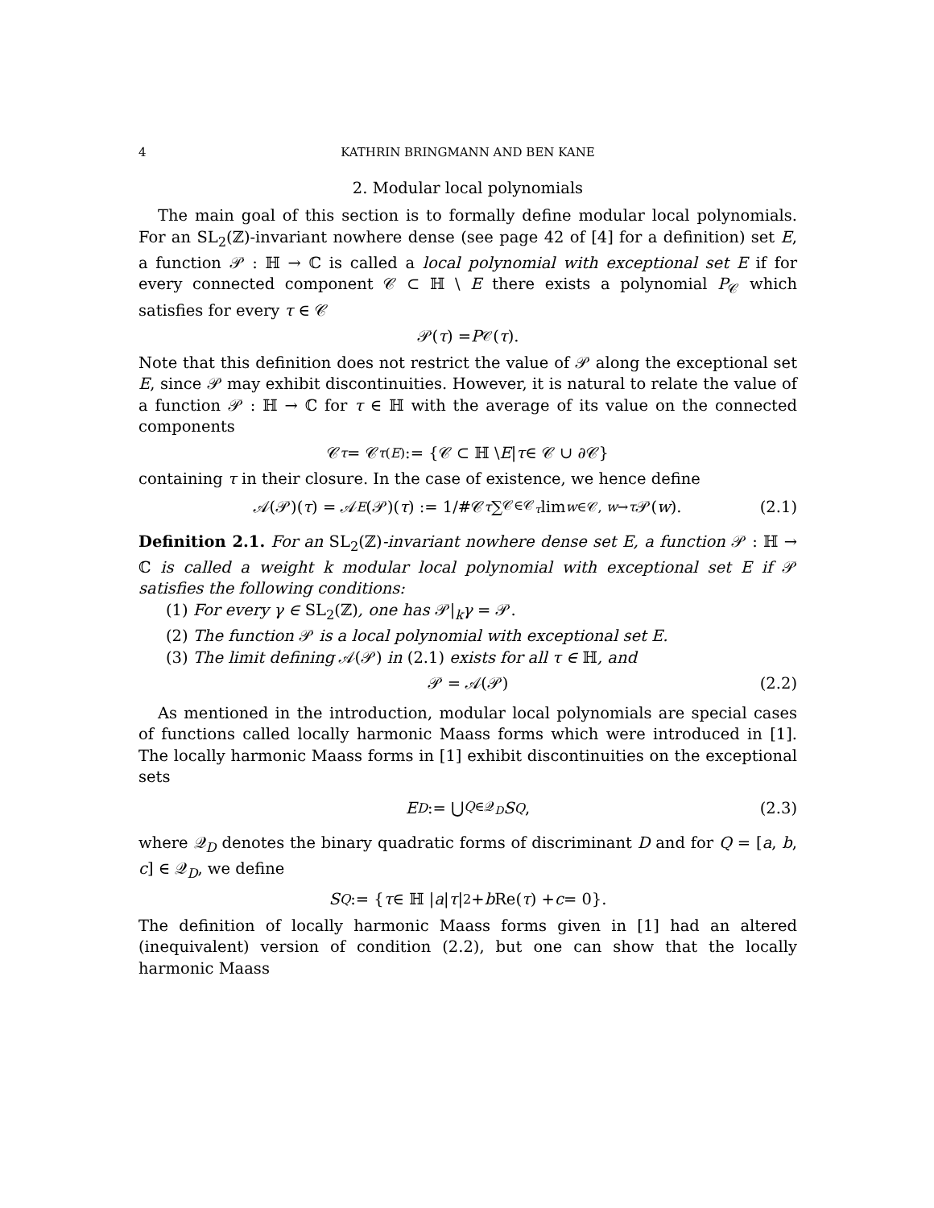4 KATHRIN BRINGMANN AND BEN KANE
2. Modular local polynomials
The main goal of this section is to formally define modular local polynomials. For an SL<sub>2</sub>(ℤ)-invariant nowhere dense (see page 42 of [4] for a definition) set E, a function 𝒫 : ℍ → ℂ is called a local polynomial with exceptional set E if for every connected component 𝒞 ⊂ ℍ \ E there exists a polynomial P<sub>𝒞</sub> which satisfies for every τ ∈ 𝒞
𝒫(τ) = P<sub>𝒞</sub>(τ).
Note that this definition does not restrict the value of 𝒫 along the exceptional set E, since 𝒫 may exhibit discontinuities. However, it is natural to relate the value of a function 𝒫 : ℍ → ℂ for τ ∈ ℍ with the average of its value on the connected components
𝒞<sub>τ</sub> = 𝒞<sub>τ</sub><sup>(E)</sup> := {𝒞 ⊂ ℍ \ E | τ ∈ 𝒞 ∪ ∂𝒞}
containing τ in their closure. In the case of existence, we hence define
𝒜(𝒫)(τ) = 𝒜<sub>E</sub> (𝒫)(τ) := 1/#𝒞<sub>τ</sub> ∑<sub>𝒞∈𝒞<sub>τ</sub></sub> lim<sub>w∈𝒞, w→τ</sub> 𝒫(w). (2.1)
Definition 2.1. For an SL<sub>2</sub>(ℤ)-invariant nowhere dense set E, a function 𝒫 : ℍ → ℂ is called a weight k modular local polynomial with exceptional set E if 𝒫 satisfies the following conditions:
(1) For every γ ∈ SL<sub>2</sub>(ℤ), one has 𝒫|<sub>k</sub>γ = 𝒫.
(2) The function 𝒫 is a local polynomial with exceptional set E.
(3) The limit defining 𝒜(𝒫) in (2.1) exists for all τ ∈ ℍ, and
𝒫 = 𝒜(𝒫) (2.2)
As mentioned in the introduction, modular local polynomials are special cases of functions called locally harmonic Maass forms which were introduced in [1]. The locally harmonic Maass forms in [1] exhibit discontinuities on the exceptional sets
E<sub>D</sub> := ⋃<sub>Q∈𝒬<sub>D</sub></sub> S<sub>Q</sub>, (2.3)
where 𝒬<sub>D</sub> denotes the binary quadratic forms of discriminant D and for Q = [a, b, c] ∈ 𝒬<sub>D</sub>, we define
S<sub>Q</sub> := { τ ∈ ℍ | a | τ |<sup>2</sup> + b Re(τ) + c = 0}.
The definition of locally harmonic Maass forms given in [1] had an altered (inequivalent) version of condition (2.2), but one can show that the locally harmonic Maass